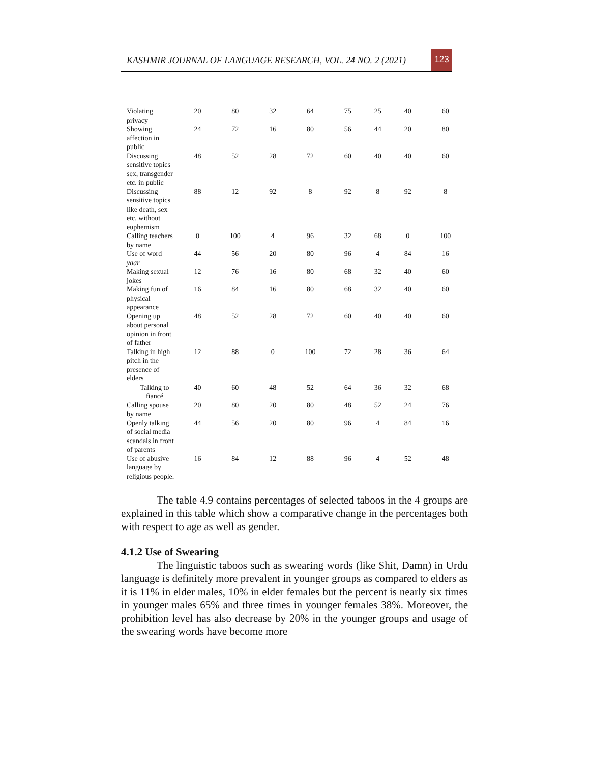KASHMIR JOURNAL OF LANGUAGE RESEARCH, VOL. 24 NO. 2 (2021)
123
| Violating privacy | 20 | 80 | 32 | 64 | 75 | 25 | 40 | 60 |
| Showing affection in public | 24 | 72 | 16 | 80 | 56 | 44 | 20 | 80 |
| Discussing sensitive topics sex, transgender etc. in public | 48 | 52 | 28 | 72 | 60 | 40 | 40 | 60 |
| Discussing sensitive topics like death, sex etc. without euphemism | 88 | 12 | 92 | 8 | 92 | 8 | 92 | 8 |
| Calling teachers by name | 0 | 100 | 4 | 96 | 32 | 68 | 0 | 100 |
| Use of word yaar | 44 | 56 | 20 | 80 | 96 | 4 | 84 | 16 |
| Making sexual jokes | 12 | 76 | 16 | 80 | 68 | 32 | 40 | 60 |
| Making fun of physical appearance | 16 | 84 | 16 | 80 | 68 | 32 | 40 | 60 |
| Opening up about personal opinion in front of father | 48 | 52 | 28 | 72 | 60 | 40 | 40 | 60 |
| Talking in high pitch in the presence of elders | 12 | 88 | 0 | 100 | 72 | 28 | 36 | 64 |
| Talking to fiancé | 40 | 60 | 48 | 52 | 64 | 36 | 32 | 68 |
| Calling spouse by name | 20 | 80 | 20 | 80 | 48 | 52 | 24 | 76 |
| Openly talking of social media scandals in front of parents | 44 | 56 | 20 | 80 | 96 | 4 | 84 | 16 |
| Use of abusive language by religious people. | 16 | 84 | 12 | 88 | 96 | 4 | 52 | 48 |
The table 4.9 contains percentages of selected taboos in the 4 groups are explained in this table which show a comparative change in the percentages both with respect to age as well as gender.
4.1.2 Use of Swearing
The linguistic taboos such as swearing words (like Shit, Damn) in Urdu language is definitely more prevalent in younger groups as compared to elders as it is 11% in elder males, 10% in elder females but the percent is nearly six times in younger males 65% and three times in younger females 38%. Moreover, the prohibition level has also decrease by 20% in the younger groups and usage of the swearing words have become more